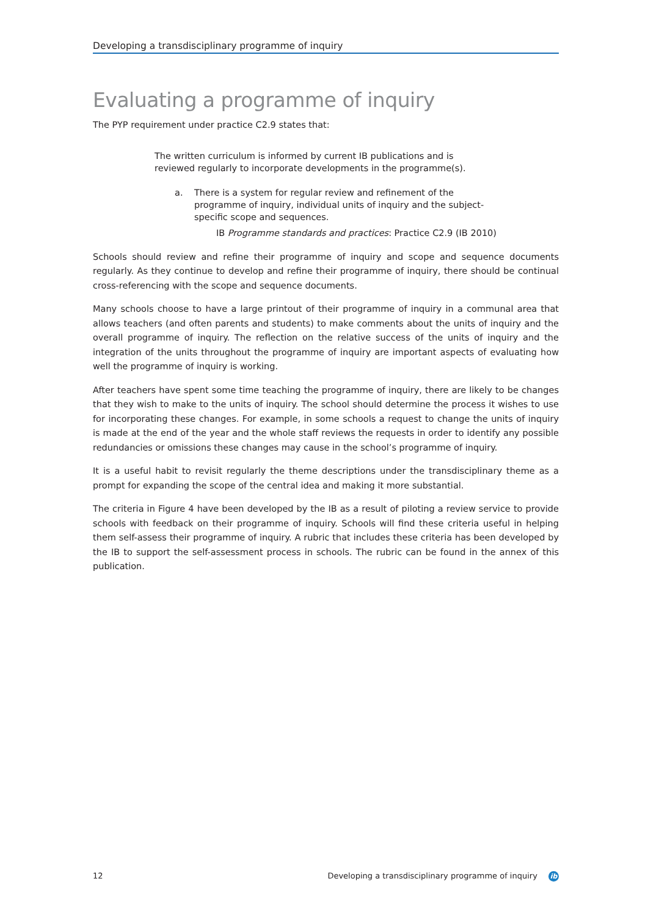Developing a transdisciplinary programme of inquiry
Evaluating a programme of inquiry
The PYP requirement under practice C2.9 states that:
The written curriculum is informed by current IB publications and is reviewed regularly to incorporate developments in the programme(s).
a. There is a system for regular review and refinement of the programme of inquiry, individual units of inquiry and the subject-specific scope and sequences.
IB Programme standards and practices: Practice C2.9 (IB 2010)
Schools should review and refine their programme of inquiry and scope and sequence documents regularly. As they continue to develop and refine their programme of inquiry, there should be continual cross-referencing with the scope and sequence documents.
Many schools choose to have a large printout of their programme of inquiry in a communal area that allows teachers (and often parents and students) to make comments about the units of inquiry and the overall programme of inquiry. The reflection on the relative success of the units of inquiry and the integration of the units throughout the programme of inquiry are important aspects of evaluating how well the programme of inquiry is working.
After teachers have spent some time teaching the programme of inquiry, there are likely to be changes that they wish to make to the units of inquiry. The school should determine the process it wishes to use for incorporating these changes. For example, in some schools a request to change the units of inquiry is made at the end of the year and the whole staff reviews the requests in order to identify any possible redundancies or omissions these changes may cause in the school’s programme of inquiry.
It is a useful habit to revisit regularly the theme descriptions under the transdisciplinary theme as a prompt for expanding the scope of the central idea and making it more substantial.
The criteria in Figure 4 have been developed by the IB as a result of piloting a review service to provide schools with feedback on their programme of inquiry. Schools will find these criteria useful in helping them self-assess their programme of inquiry. A rubric that includes these criteria has been developed by the IB to support the self-assessment process in schools. The rubric can be found in the annex of this publication.
12 Developing a transdisciplinary programme of inquiry ib